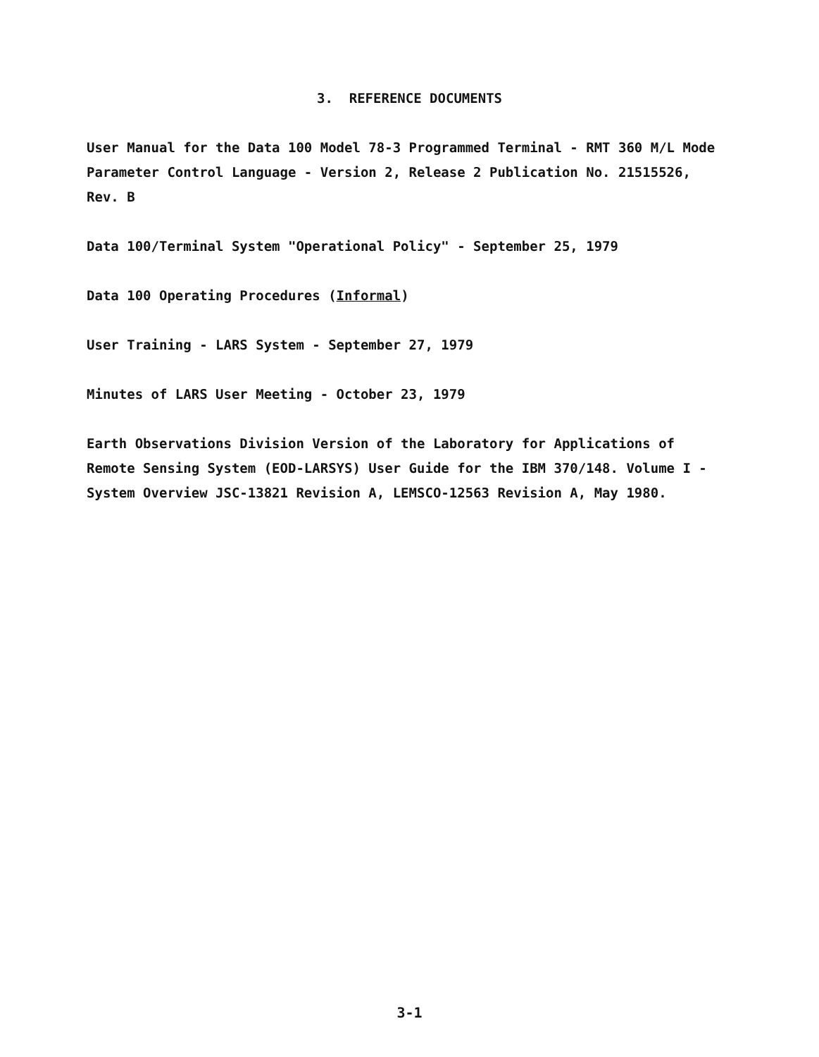3. REFERENCE DOCUMENTS
User Manual for the Data 100 Model 78-3 Programmed Terminal - RMT 360 M/L Mode Parameter Control Language - Version 2, Release 2 Publication No. 21515526, Rev. B
Data 100/Terminal System "Operational Policy" - September 25, 1979
Data 100 Operating Procedures (Informal)
User Training - LARS System - September 27, 1979
Minutes of LARS User Meeting - October 23, 1979
Earth Observations Division Version of the Laboratory for Applications of Remote Sensing System (EOD-LARSYS) User Guide for the IBM 370/148. Volume I - System Overview JSC-13821 Revision A, LEMSCO-12563 Revision A, May 1980.
3-1